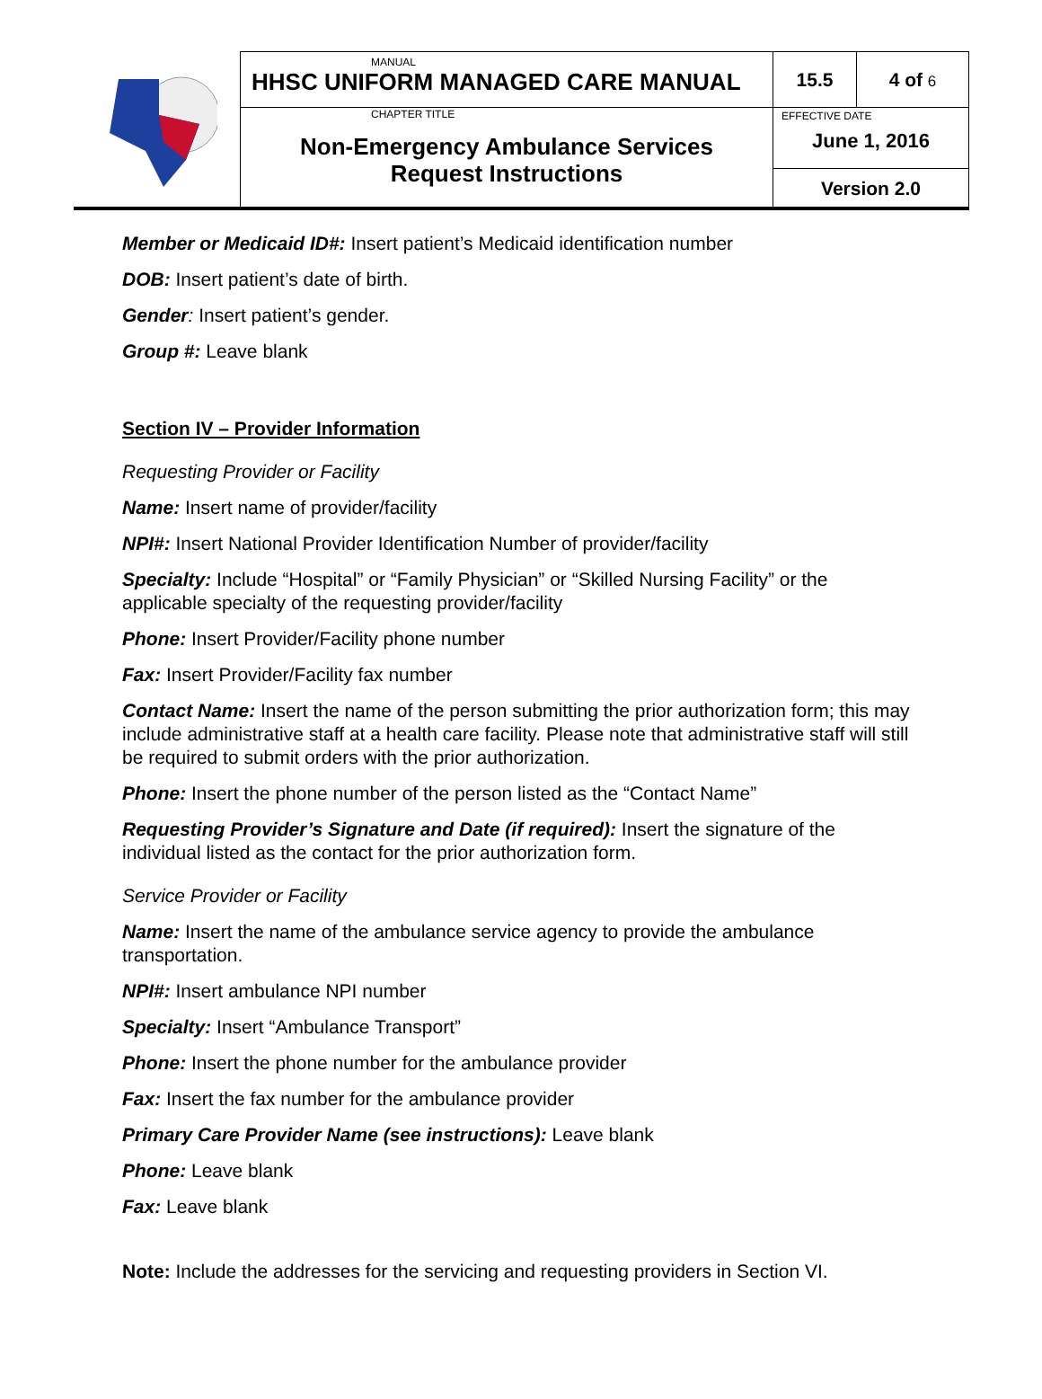| | MANUAL HHSC UNIFORM MANAGED CARE MANUAL | 15.5 | 4 of 6 |
| | CHAPTER TITLE Non-Emergency Ambulance Services Request Instructions | EFFECTIVE DATE June 1, 2016 Version 2.0 | |
Member or Medicaid ID#: Insert patient’s Medicaid identification number
DOB: Insert patient’s date of birth.
Gender: Insert patient’s gender.
Group #: Leave blank
Section IV – Provider Information
Requesting Provider or Facility
Name: Insert name of provider/facility
NPI#: Insert National Provider Identification Number of provider/facility
Specialty: Include “Hospital” or “Family Physician” or “Skilled Nursing Facility” or the applicable specialty of the requesting provider/facility
Phone: Insert Provider/Facility phone number
Fax: Insert Provider/Facility fax number
Contact Name: Insert the name of the person submitting the prior authorization form; this may include administrative staff at a health care facility. Please note that administrative staff will still be required to submit orders with the prior authorization.
Phone: Insert the phone number of the person listed as the “Contact Name”
Requesting Provider’s Signature and Date (if required): Insert the signature of the individual listed as the contact for the prior authorization form.
Service Provider or Facility
Name: Insert the name of the ambulance service agency to provide the ambulance transportation.
NPI#: Insert ambulance NPI number
Specialty: Insert “Ambulance Transport”
Phone: Insert the phone number for the ambulance provider
Fax: Insert the fax number for the ambulance provider
Primary Care Provider Name (see instructions): Leave blank
Phone: Leave blank
Fax: Leave blank
Note: Include the addresses for the servicing and requesting providers in Section VI.